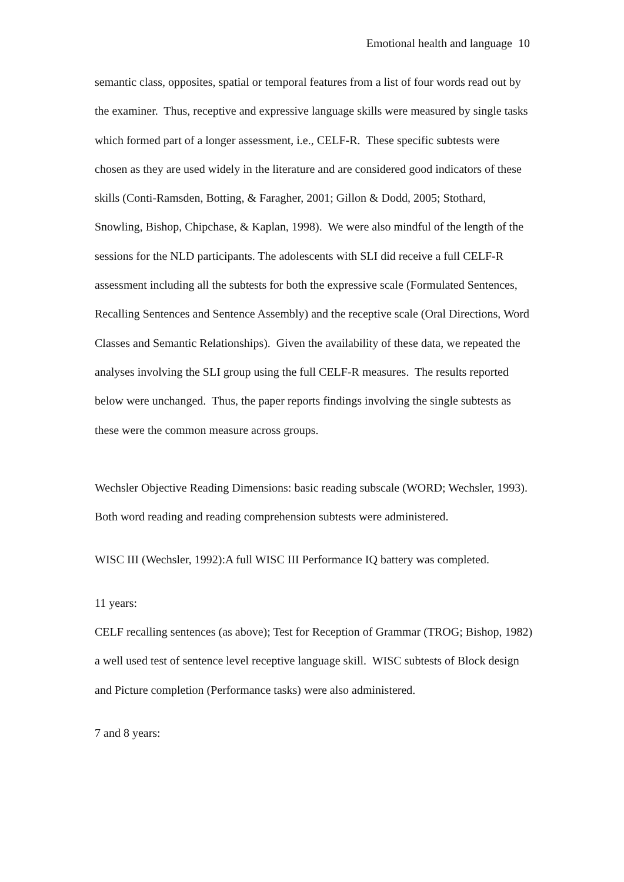Emotional health and language 10
semantic class, opposites, spatial or temporal features from a list of four words read out by the examiner. Thus, receptive and expressive language skills were measured by single tasks which formed part of a longer assessment, i.e., CELF-R. These specific subtests were chosen as they are used widely in the literature and are considered good indicators of these skills (Conti-Ramsden, Botting, & Faragher, 2001; Gillon & Dodd, 2005; Stothard, Snowling, Bishop, Chipchase, & Kaplan, 1998). We were also mindful of the length of the sessions for the NLD participants. The adolescents with SLI did receive a full CELF-R assessment including all the subtests for both the expressive scale (Formulated Sentences, Recalling Sentences and Sentence Assembly) and the receptive scale (Oral Directions, Word Classes and Semantic Relationships). Given the availability of these data, we repeated the analyses involving the SLI group using the full CELF-R measures. The results reported below were unchanged. Thus, the paper reports findings involving the single subtests as these were the common measure across groups.
Wechsler Objective Reading Dimensions: basic reading subscale (WORD; Wechsler, 1993). Both word reading and reading comprehension subtests were administered.
WISC III (Wechsler, 1992):A full WISC III Performance IQ battery was completed.
11 years:
CELF recalling sentences (as above); Test for Reception of Grammar (TROG; Bishop, 1982) a well used test of sentence level receptive language skill. WISC subtests of Block design and Picture completion (Performance tasks) were also administered.
7 and 8 years: